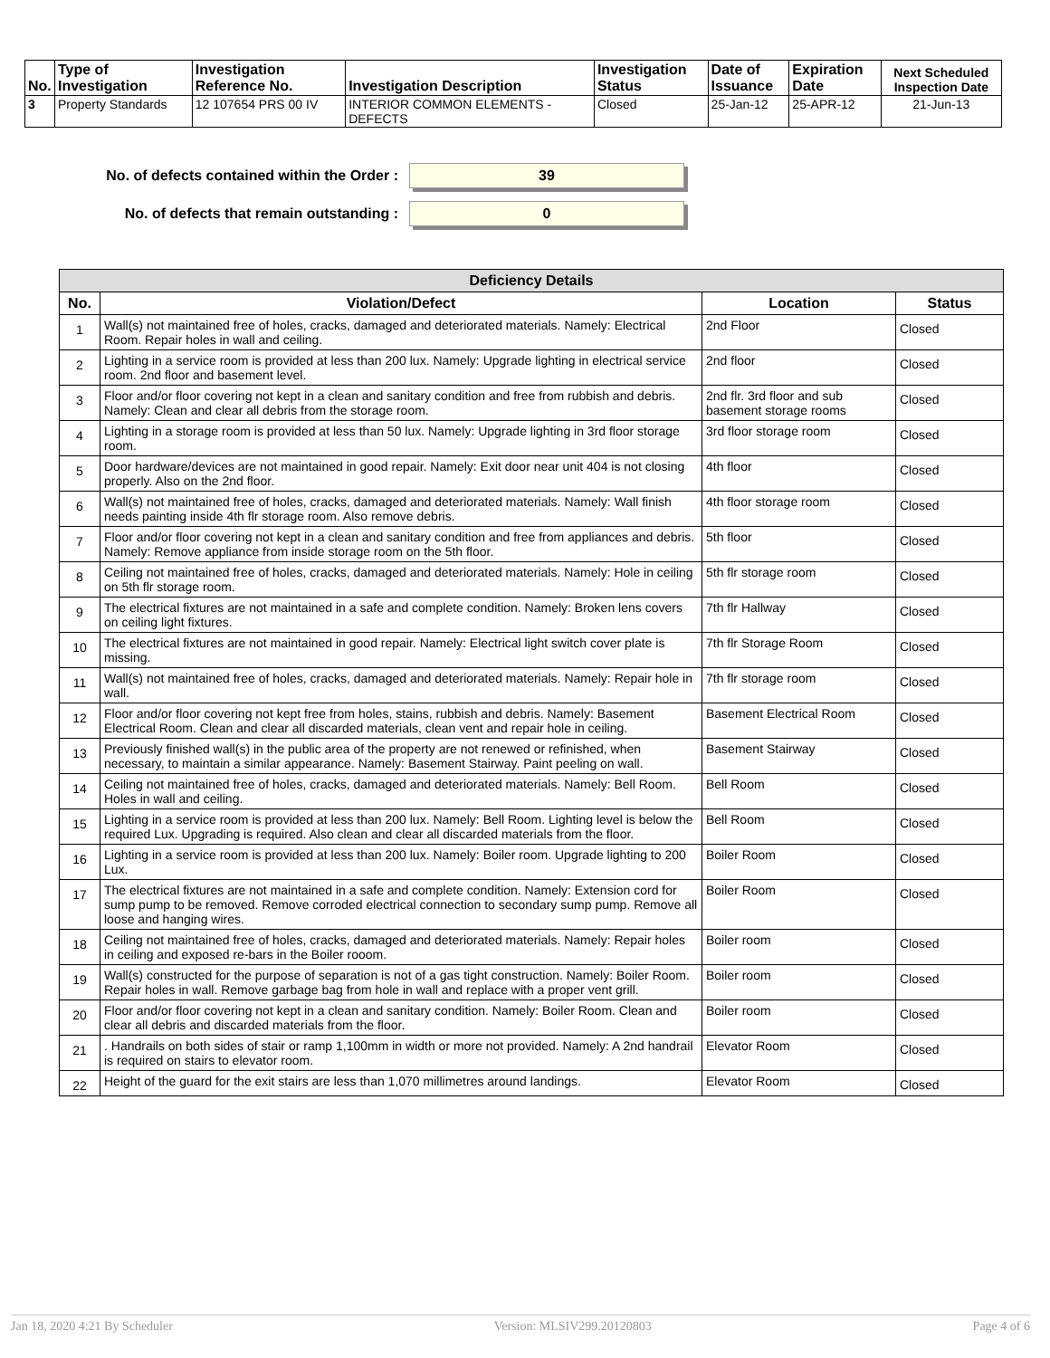| No. | Type of Investigation | Investigation Reference No. | Investigation Description | Investigation Status | Date of Issuance | Expiration Date | Next Scheduled Inspection Date |
| --- | --- | --- | --- | --- | --- | --- | --- |
| 3 | Property Standards | 12 107654 PRS 00 IV | INTERIOR COMMON ELEMENTS - DEFECTS | Closed | 25-Jan-12 | 25-APR-12 | 21-Jun-13 |
No. of defects contained within the Order :
39
No. of defects that remain outstanding :
0
| Deficiency Details | | | |
| --- | --- | --- | --- |
| No. | Violation/Defect | Location | Status |
| 1 | Wall(s) not maintained free of holes, cracks, damaged and deteriorated materials. Namely: Electrical Room. Repair holes in wall and ceiling. | 2nd Floor | Closed |
| 2 | Lighting in a service room is provided at less than 200 lux. Namely: Upgrade lighting in electrical service room. 2nd floor and basement level. | 2nd floor | Closed |
| 3 | Floor and/or floor covering not kept in a clean and sanitary condition and free from rubbish and debris. Namely: Clean and clear all debris from the storage room. | 2nd flr. 3rd floor and sub basement storage rooms | Closed |
| 4 | Lighting in a storage room is provided at less than 50 lux. Namely: Upgrade lighting in 3rd floor storage room. | 3rd floor storage room | Closed |
| 5 | Door hardware/devices are not maintained in good repair. Namely: Exit door near unit 404 is not closing properly. Also on the 2nd floor. | 4th floor | Closed |
| 6 | Wall(s) not maintained free of holes, cracks, damaged and deteriorated materials. Namely: Wall finish needs painting inside 4th flr storage room. Also remove debris. | 4th floor storage room | Closed |
| 7 | Floor and/or floor covering not kept in a clean and sanitary condition and free from appliances and debris. Namely: Remove appliance from inside storage room on the 5th floor. | 5th floor | Closed |
| 8 | Ceiling not maintained free of holes, cracks, damaged and deteriorated materials. Namely: Hole in ceiling on 5th flr storage room. | 5th flr storage room | Closed |
| 9 | The electrical fixtures are not maintained in a safe and complete condition. Namely: Broken lens covers on ceiling light fixtures. | 7th flr Hallway | Closed |
| 10 | The electrical fixtures are not maintained in good repair. Namely: Electrical light switch cover plate is missing. | 7th flr Storage Room | Closed |
| 11 | Wall(s) not maintained free of holes, cracks, damaged and deteriorated materials. Namely: Repair hole in wall. | 7th flr storage room | Closed |
| 12 | Floor and/or floor covering not kept free from holes, stains, rubbish and debris. Namely: Basement Electrical Room. Clean and clear all discarded materials, clean vent and repair hole in ceiling. | Basement Electrical Room | Closed |
| 13 | Previously finished wall(s) in the public area of the property are not renewed or refinished, when necessary, to maintain a similar appearance. Namely: Basement Stairway. Paint peeling on wall. | Basement Stairway | Closed |
| 14 | Ceiling not maintained free of holes, cracks, damaged and deteriorated materials. Namely: Bell Room. Holes in wall and ceiling. | Bell Room | Closed |
| 15 | Lighting in a service room is provided at less than 200 lux. Namely: Bell Room. Lighting level is below the required Lux. Upgrading is required. Also clean and clear all discarded materials from the floor. | Bell Room | Closed |
| 16 | Lighting in a service room is provided at less than 200 lux. Namely: Boiler room. Upgrade lighting to 200 Lux. | Boiler Room | Closed |
| 17 | The electrical fixtures are not maintained in a safe and complete condition. Namely: Extension cord for sump pump to be removed. Remove corroded electrical connection to secondary sump pump. Remove all loose and hanging wires. | Boiler Room | Closed |
| 18 | Ceiling not maintained free of holes, cracks, damaged and deteriorated materials. Namely: Repair holes in ceiling and exposed re-bars in the Boiler rooom. | Boiler room | Closed |
| 19 | Wall(s) constructed for the purpose of separation is not of a gas tight construction. Namely: Boiler Room. Repair holes in wall. Remove garbage bag from hole in wall and replace with a proper vent grill. | Boiler room | Closed |
| 20 | Floor and/or floor covering not kept in a clean and sanitary condition. Namely: Boiler Room. Clean and clear all debris and discarded materials from the floor. | Boiler room | Closed |
| 21 | . Handrails on both sides of stair or ramp 1,100mm in width or more not provided. Namely: A 2nd handrail is required on stairs to elevator room. | Elevator Room | Closed |
| 22 | Height of the guard for the exit stairs are less than 1,070 millimetres around landings. | Elevator Room | Closed |
Jan 18, 2020 4:21 By Scheduler Version: MLSIV299.20120803 Page 4 of 6